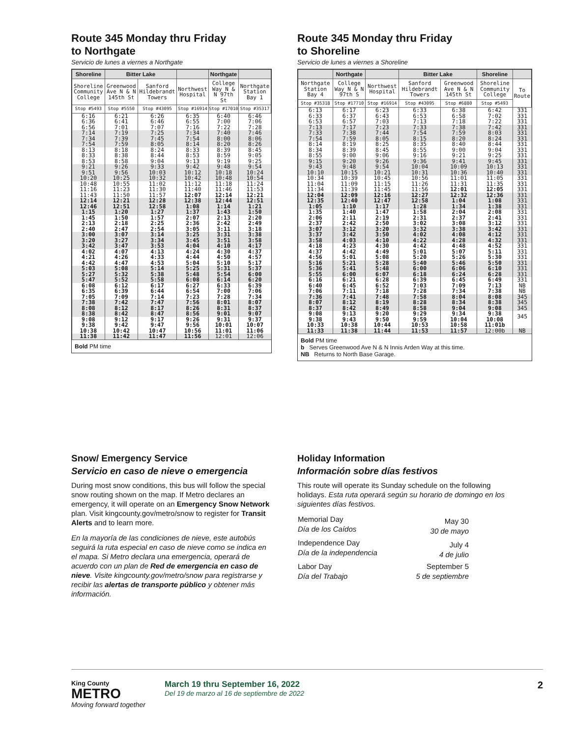Route 345 Monday thru Friday
to Northgate
Servicio de lunes a viernes a Northgate
| Shoreline | Bitter Lake | | | Northgate | |
| --- | --- | --- | --- | --- | --- |
| Shoreline Community College | Greenwood Ave N & N 145th St | Sanford Hildebrandt Towers | Northwest Hospital | College Way N & N 97th St | Northgate Station Bay 1 |
| Stop #5493 | Stop #5550 | Stop #43095 | Stop #16914 | Stop #17010 | Stop #35317 |
| 6:16 6:36 6:56 | 6:21 6:41 7:01 | 6:26 6:46 7:07 | 6:35 6:55 7:16 | 6:40 7:00 7:22 | 6:46 7:06 7:28 |
| 7:14 7:34 7:54 | 7:19 7:39 7:59 | 7:25 7:45 8:05 | 7:34 7:54 8:14 | 7:40 8:00 8:20 | 7:46 8:06 8:26 |
| 8:13 8:33 8:53 | 8:18 8:38 8:58 | 8:24 8:44 9:04 | 8:33 8:53 9:13 | 8:39 8:59 9:19 | 8:45 9:05 9:25 |
| 9:21 9:51 10:20 | 9:26 9:56 10:25 | 9:33 10:03 10:32 | 9:42 10:12 10:42 | 9:48 10:18 10:48 | 9:54 10:24 10:54 |
| 10:48 11:16 11:43 | 10:55 11:23 11:50 | 11:02 11:30 11:57 | 11:12 11:40 12:07 | 11:18 11:46 12:14 | 11:24 11:53 12:21 |
| 12:14 12:46 1:15 | 12:21 12:51 1:20 | 12:28 12:58 1:27 | 12:38 1:08 1:37 | 12:44 1:14 1:43 | 12:51 1:21 1:50 |
| 1:45 2:13 2:40 | 1:50 2:18 2:47 | 1:57 2:25 2:54 | 2:07 2:36 3:05 | 2:13 2:42 3:11 | 2:20 2:49 3:18 |
| 3:00 3:20 3:42 | 3:07 3:27 3:47 | 3:14 3:34 3:53 | 3:25 3:45 4:04 | 3:31 3:51 4:10 | 3:38 3:58 4:17 |
| 4:02 4:21 4:42 | 4:07 4:26 4:47 | 4:13 4:33 4:53 | 4:24 4:44 5:04 | 4:30 4:50 5:10 | 4:37 4:57 5:17 |
| 5:03 5:27 5:47 | 5:08 5:32 5:52 | 5:14 5:38 5:58 | 5:25 5:48 6:08 | 5:31 5:54 6:14 | 5:37 6:00 6:20 |
| 6:08 6:35 7:05 | 6:12 6:39 7:09 | 6:17 6:44 7:14 | 6:27 6:54 7:23 | 6:33 7:00 7:28 | 6:39 7:06 7:34 |
| 7:38 8:08 8:38 | 7:42 8:12 8:42 | 7:47 8:17 8:47 | 7:56 8:26 8:56 | 8:01 8:31 9:01 | 8:07 8:37 9:07 |
| 9:08 9:38 10:38 | 9:12 9:42 10:42 | 9:17 9:47 10:47 | 9:26 9:56 10:56 | 9:31 10:01 11:01 | 9:37 10:07 11:06 |
| 11:38 | 11:42 | 11:47 | 11:56 | 12:01 | 12:06 |
Bold PM time
Route 345 Monday thru Friday
to Shoreline
Servicio de lunes a viernes a Shoreline
| | Northgate | | Bitter Lake | | Shoreline | |
| --- | --- | --- | --- | --- | --- | --- |
| Northgate Station Bay 4 | College Way N & N 97th S | Northwest Hospital | Sanford Hildebrandt Towers | Greenwood Ave N & N 145th St | Shoreline Community College | To Route |
| Stop #35318 | Stop #17710 | Stop #16914 | Stop #43095 | Stop #6880 | Stop #5493 | |
| 6:13 6:33 6:53 | 6:17 6:37 6:57 | 6:23 6:43 7:03 | 6:33 6:53 7:13 | 6:38 6:58 7:18 | 6:42 7:02 7:22 | 331 331 331 |
| 7:13 7:33 7:54 | 7:17 7:38 7:59 | 7:23 7:44 8:05 | 7:33 7:54 8:15 | 7:38 7:59 8:20 | 7:42 8:03 8:24 | 331 331 331 |
| 8:14 8:34 8:55 | 8:19 8:39 9:00 | 8:25 8:45 9:06 | 8:35 8:55 9:16 | 8:40 9:00 9:21 | 8:44 9:04 9:25 | 331 331 331 |
| 9:15 9:43 10:10 | 9:20 9:48 10:15 | 9:26 9:54 10:21 | 9:36 10:04 10:31 | 9:41 10:09 10:36 | 9:45 10:13 10:40 | 331 331 331 |
| 10:34 11:04 11:34 | 10:39 11:09 11:39 | 10:45 11:15 11:45 | 10:56 11:26 11:56 | 11:01 11:31 12:01 | 11:05 11:35 12:05 | 331 331 331 |
| 12:04 12:35 1:05 | 12:09 12:40 1:10 | 12:16 12:47 1:17 | 12:27 12:58 1:28 | 12:32 1:04 1:34 | 12:36 1:08 1:38 | 331 331 331 |
| 1:35 2:06 2:37 | 1:40 2:11 2:42 | 1:47 2:19 2:50 | 1:58 2:31 3:02 | 2:04 2:37 3:08 | 2:08 2:41 3:12 | 331 331 331 |
| 3:07 3:37 3:58 | 3:12 3:42 4:03 | 3:20 3:50 4:10 | 3:32 4:02 4:22 | 3:38 4:08 4:28 | 3:42 4:12 4:32 | 331 331 331 |
| 4:18 4:37 4:56 | 4:23 4:42 5:01 | 4:30 4:49 5:08 | 4:42 5:01 5:20 | 4:48 5:07 5:26 | 4:52 5:11 5:30 | 331 331 331 |
| 5:16 5:36 5:55 | 5:21 5:41 6:00 | 5:28 5:48 6:07 | 5:40 6:00 6:18 | 5:46 6:06 6:24 | 5:50 6:10 6:28 | 331 331 331 |
| 6:16 6:40 7:06 | 6:21 6:45 7:11 | 6:28 6:52 7:18 | 6:39 7:03 7:28 | 6:45 7:09 7:34 | 6:49 7:13 7:38 | 331 NB NB |
| 7:36 8:07 8:37 | 7:41 8:12 8:42 | 7:48 8:19 8:49 | 7:58 8:28 8:58 | 8:04 8:34 9:04 | 8:08 8:38 9:08 | 345 345 345 |
| 9:08 9:38 10:33 | 9:13 9:43 10:38 | 9:20 9:50 10:44 | 9:29 9:59 10:53 | 9:34 10:04 10:58 | 9:38 10:08 11:01b | 345 |
| 11:33 | 11:38 | 11:44 | 11:53 | 11:57 | 12:00b | NB |
Bold PM time
b Serves Greenwood Ave N & N Innis Arden Way at this time.
NB Returns to North Base Garage.
Snow/ Emergency Service
Servicio en caso de nieve o emergencia
During most snow conditions, this bus will follow the special snow routing shown on the map. If Metro declares an emergency, it will operate on an Emergency Snow Network plan. Visit kingcounty.gov/metro/snow to register for Transit Alerts and to learn more.
En la mayoría de las condiciones de nieve, este autobús seguirá la ruta especial en caso de nieve como se indica en el mapa. Si Metro declara una emergencia, operará de acuerdo con un plan de Red de emergencia en caso de nieve. Visite kingcounty.gov/metro/snow para registrarse y recibir las alertas de transporte público y obtener más información.
Holiday Information
Información sobre días festivos
This route will operate its Sunday schedule on the following holidays. Esta ruta operará según su horario de domingo en los siguientes días festivos.
| Memorial Day Día de los Caídos | May 30 30 de mayo |
| Independence Day Día de la independencia | July 4 4 de julio |
| Labor Day Día del Trabajo | September 5 5 de septiembre |
King County
METRO
Moving forward together
March 19 thru September 16, 2022
Del 19 de marzo al 16 de septiembre de 2022
2